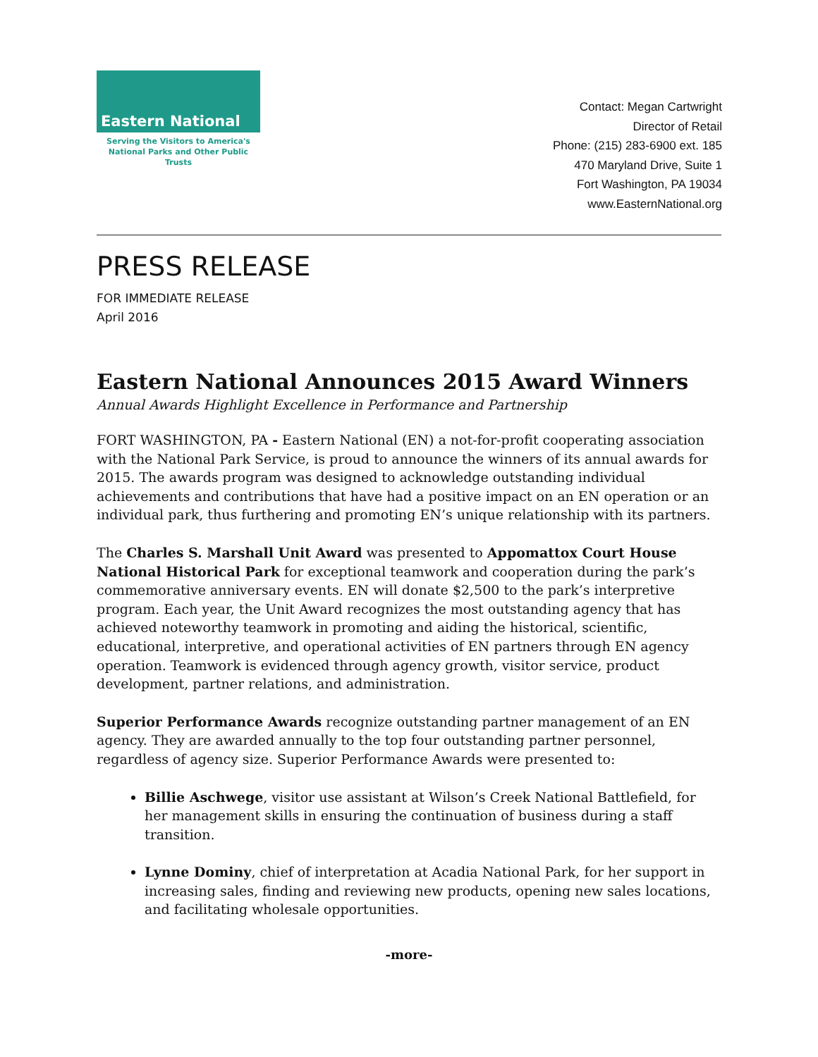Eastern National
Serving the Visitors to America's
National Parks and Other Public Trusts
Contact: Megan Cartwright
Director of Retail
Phone: (215) 283-6900 ext. 185
470 Maryland Drive, Suite 1
Fort Washington, PA 19034
www.EasternNational.org
PRESS RELEASE
FOR IMMEDIATE RELEASE
April 2016
Eastern National Announces 2015 Award Winners
Annual Awards Highlight Excellence in Performance and Partnership
FORT WASHINGTON, PA - Eastern National (EN) a not-for-profit cooperating association with the National Park Service, is proud to announce the winners of its annual awards for 2015. The awards program was designed to acknowledge outstanding individual achievements and contributions that have had a positive impact on an EN operation or an individual park, thus furthering and promoting EN’s unique relationship with its partners.
The Charles S. Marshall Unit Award was presented to Appomattox Court House National Historical Park for exceptional teamwork and cooperation during the park’s commemorative anniversary events. EN will donate $2,500 to the park’s interpretive program. Each year, the Unit Award recognizes the most outstanding agency that has achieved noteworthy teamwork in promoting and aiding the historical, scientific, educational, interpretive, and operational activities of EN partners through EN agency operation. Teamwork is evidenced through agency growth, visitor service, product development, partner relations, and administration.
Superior Performance Awards recognize outstanding partner management of an EN agency. They are awarded annually to the top four outstanding partner personnel, regardless of agency size. Superior Performance Awards were presented to:
Billie Aschwege, visitor use assistant at Wilson’s Creek National Battlefield, for her management skills in ensuring the continuation of business during a staff transition.
Lynne Dominy, chief of interpretation at Acadia National Park, for her support in increasing sales, finding and reviewing new products, opening new sales locations, and facilitating wholesale opportunities.
-more-